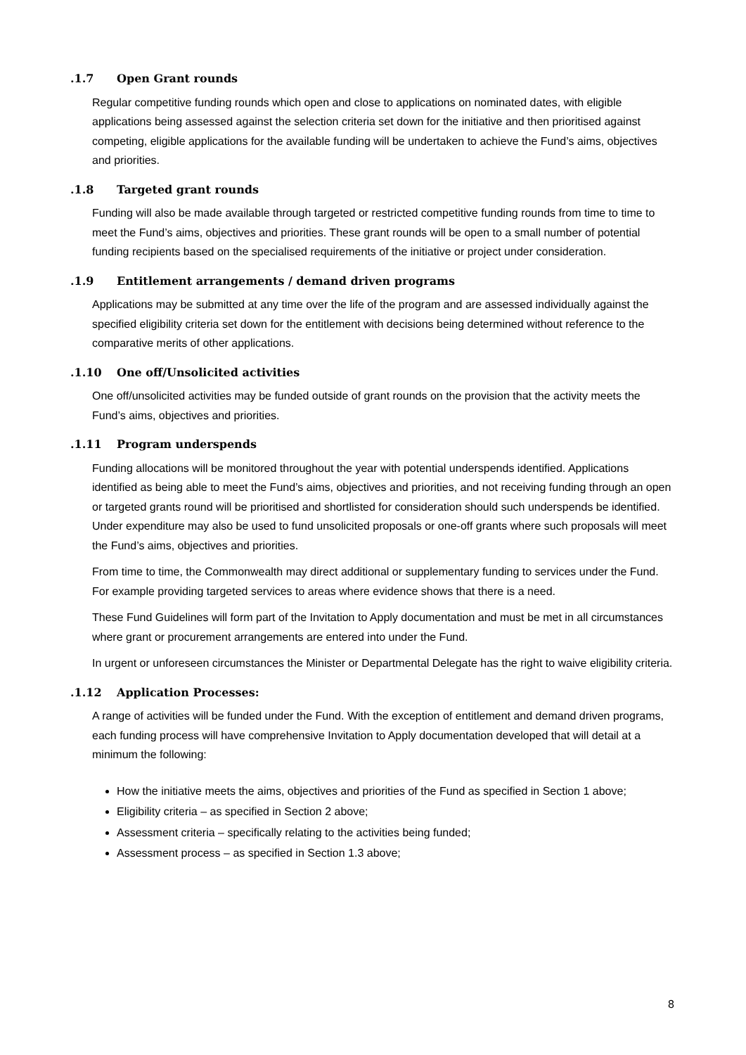.1.7 Open Grant rounds
Regular competitive funding rounds which open and close to applications on nominated dates, with eligible applications being assessed against the selection criteria set down for the initiative and then prioritised against competing, eligible applications for the available funding will be undertaken to achieve the Fund’s aims, objectives and priorities.
.1.8 Targeted grant rounds
Funding will also be made available through targeted or restricted competitive funding rounds from time to time to meet the Fund’s aims, objectives and priorities. These grant rounds will be open to a small number of potential funding recipients based on the specialised requirements of the initiative or project under consideration.
.1.9 Entitlement arrangements / demand driven programs
Applications may be submitted at any time over the life of the program and are assessed individually against the specified eligibility criteria set down for the entitlement with decisions being determined without reference to the comparative merits of other applications.
.1.10 One off/Unsolicited activities
One off/unsolicited activities may be funded outside of grant rounds on the provision that the activity meets the Fund’s aims, objectives and priorities.
.1.11 Program underspends
Funding allocations will be monitored throughout the year with potential underspends identified. Applications identified as being able to meet the Fund’s aims, objectives and priorities, and not receiving funding through an open or targeted grants round will be prioritised and shortlisted for consideration should such underspends be identified. Under expenditure may also be used to fund unsolicited proposals or one-off grants where such proposals will meet the Fund’s aims, objectives and priorities.
From time to time, the Commonwealth may direct additional or supplementary funding to services under the Fund. For example providing targeted services to areas where evidence shows that there is a need.
These Fund Guidelines will form part of the Invitation to Apply documentation and must be met in all circumstances where grant or procurement arrangements are entered into under the Fund.
In urgent or unforeseen circumstances the Minister or Departmental Delegate has the right to waive eligibility criteria.
.1.12 Application Processes:
A range of activities will be funded under the Fund. With the exception of entitlement and demand driven programs, each funding process will have comprehensive Invitation to Apply documentation developed that will detail at a minimum the following:
How the initiative meets the aims, objectives and priorities of the Fund as specified in Section 1 above;
Eligibility criteria – as specified in Section 2 above;
Assessment criteria – specifically relating to the activities being funded;
Assessment process – as specified in Section 1.3 above;
8